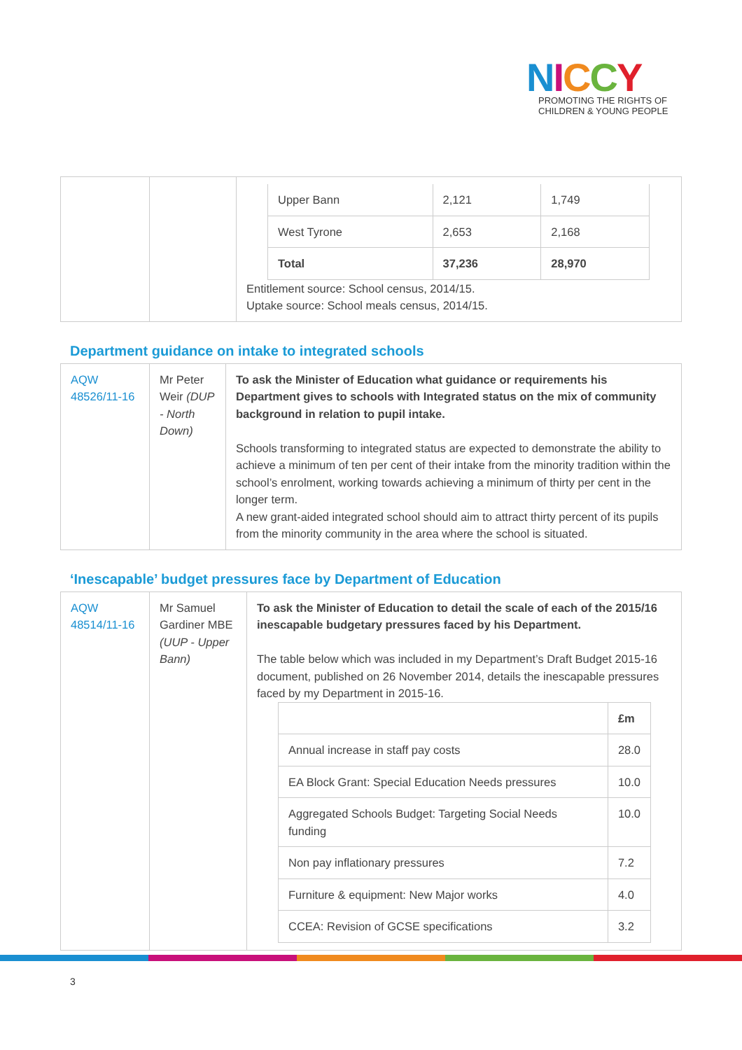NICCY
PROMOTING THE RIGHTS OF
CHILDREN & YOUNG PEOPLE
| | | / Upper Bann / 2,121 / 1,749 / / West Tyrone / 2,653 / 2,168 / / Total / 37,236 / 28,970 / Entitlement source: School census, 2014/15. Uptake source: School meals census, 2014/15. |
Department guidance on intake to integrated schools
| AQW 48526/11-16 | Mr Peter Weir (DUP - North Down) | To ask the Minister of Education what guidance or requirements his Department gives to schools with Integrated status on the mix of community background in relation to pupil intake. Schools transforming to integrated status are expected to demonstrate the ability to achieve a minimum of ten per cent of their intake from the minority tradition within the school’s enrolment, working towards achieving a minimum of thirty per cent in the longer term. A new grant-aided integrated school should aim to attract thirty percent of its pupils from the minority community in the area where the school is situated. |
‘Inescapable’ budget pressures face by Department of Education
| AQW 48514/11-16 | Mr Samuel Gardiner MBE (UUP - Upper Bann) | To ask the Minister of Education to detail the scale of each of the 2015/16 inescapable budgetary pressures faced by his Department. The table below which was included in my Department’s Draft Budget 2015-16 document, published on 26 November 2014, details the inescapable pressures faced by my Department in 2015-16. / / £m / / Annual increase in staff pay costs / 28.0 / / EA Block Grant: Special Education Needs pressures / 10.0 / / Aggregated Schools Budget: Targeting Social Needs funding / 10.0 / / Non pay inflationary pressures / 7.2 / / Furniture & equipment: New Major works / 4.0 / / CCEA: Revision of GCSE specifications / 3.2 / |
3